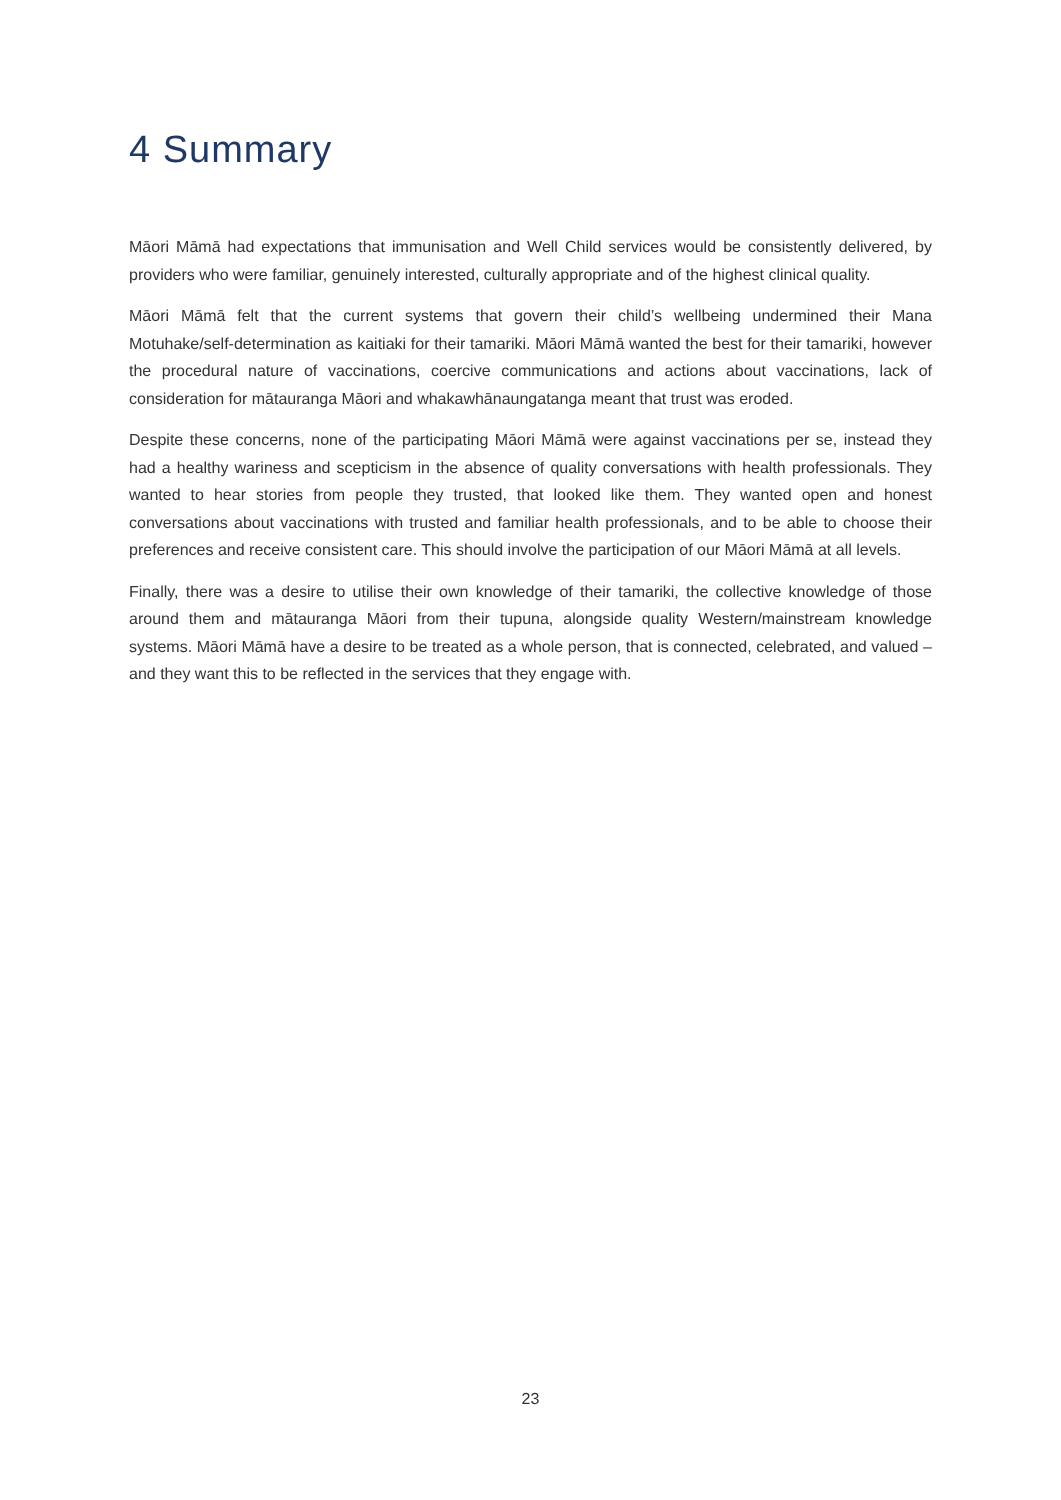4 Summary
Māori Māmā had expectations that immunisation and Well Child services would be consistently delivered, by providers who were familiar, genuinely interested, culturally appropriate and of the highest clinical quality.
Māori Māmā felt that the current systems that govern their child’s wellbeing undermined their Mana Motuhake/self-determination as kaitiaki for their tamariki. Māori Māmā wanted the best for their tamariki, however the procedural nature of vaccinations, coercive communications and actions about vaccinations, lack of consideration for mātauranga Māori and whakawhānaungatanga meant that trust was eroded.
Despite these concerns, none of the participating Māori Māmā were against vaccinations per se, instead they had a healthy wariness and scepticism in the absence of quality conversations with health professionals. They wanted to hear stories from people they trusted, that looked like them. They wanted open and honest conversations about vaccinations with trusted and familiar health professionals, and to be able to choose their preferences and receive consistent care. This should involve the participation of our Māori Māmā at all levels.
Finally, there was a desire to utilise their own knowledge of their tamariki, the collective knowledge of those around them and mātauranga Māori from their tupuna, alongside quality Western/mainstream knowledge systems. Māori Māmā have a desire to be treated as a whole person, that is connected, celebrated, and valued – and they want this to be reflected in the services that they engage with.
23